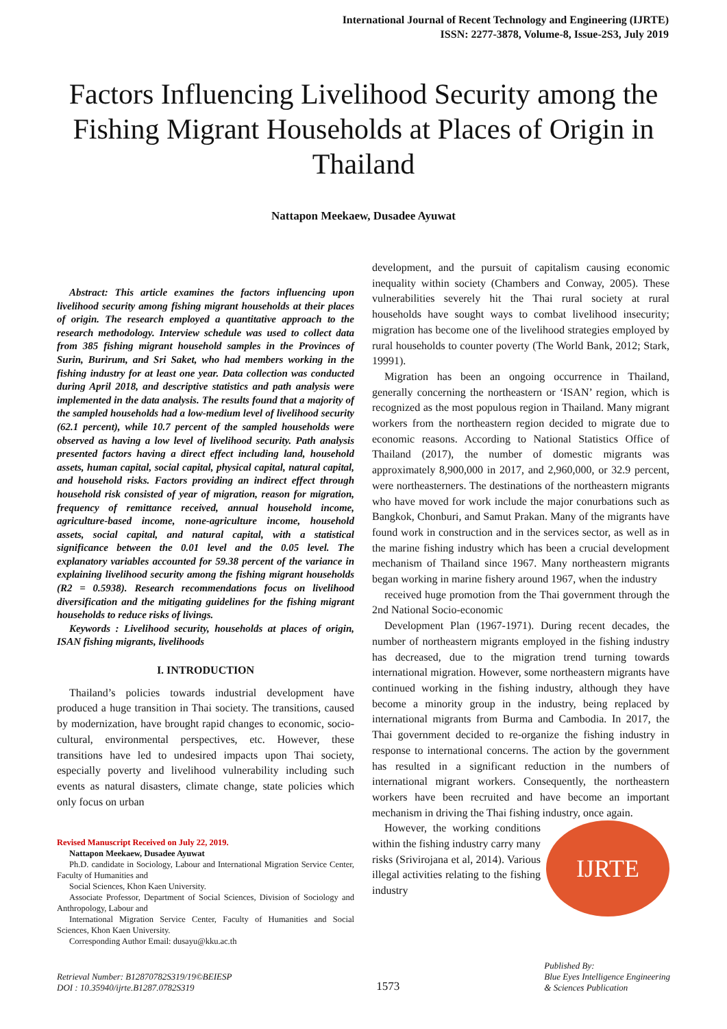International Journal of Recent Technology and Engineering (IJRTE)
ISSN: 2277-3878, Volume-8, Issue-2S3, July 2019
Factors Influencing Livelihood Security among the Fishing Migrant Households at Places of Origin in Thailand
Nattapon Meekaew, Dusadee Ayuwat
Abstract: This article examines the factors influencing upon livelihood security among fishing migrant households at their places of origin. The research employed a quantitative approach to the research methodology. Interview schedule was used to collect data from 385 fishing migrant household samples in the Provinces of Surin, Burirum, and Sri Saket, who had members working in the fishing industry for at least one year. Data collection was conducted during April 2018, and descriptive statistics and path analysis were implemented in the data analysis. The results found that a majority of the sampled households had a low-medium level of livelihood security (62.1 percent), while 10.7 percent of the sampled households were observed as having a low level of livelihood security. Path analysis presented factors having a direct effect including land, household assets, human capital, social capital, physical capital, natural capital, and household risks. Factors providing an indirect effect through household risk consisted of year of migration, reason for migration, frequency of remittance received, annual household income, agriculture-based income, none-agriculture income, household assets, social capital, and natural capital, with a statistical significance between the 0.01 level and the 0.05 level. The explanatory variables accounted for 59.38 percent of the variance in explaining livelihood security among the fishing migrant households (R2 = 0.5938). Research recommendations focus on livelihood diversification and the mitigating guidelines for the fishing migrant households to reduce risks of livings.
Keywords : Livelihood security, households at places of origin, ISAN fishing migrants, livelihoods
I. INTRODUCTION
Thailand’s policies towards industrial development have produced a huge transition in Thai society. The transitions, caused by modernization, have brought rapid changes to economic, socio-cultural, environmental perspectives, etc. However, these transitions have led to undesired impacts upon Thai society, especially poverty and livelihood vulnerability including such events as natural disasters, climate change, state policies which only focus on urban
Revised Manuscript Received on July 22, 2019.
Nattapon Meekaew, Dusadee Ayuwat
Ph.D. candidate in Sociology, Labour and International Migration Service Center, Faculty of Humanities and
Social Sciences, Khon Kaen University.
Associate Professor, Department of Social Sciences, Division of Sociology and Anthropology, Labour and
International Migration Service Center, Faculty of Humanities and Social Sciences, Khon Kaen University.
Corresponding Author Email: dusayu@kku.ac.th
development, and the pursuit of capitalism causing economic inequality within society (Chambers and Conway, 2005). These vulnerabilities severely hit the Thai rural society at rural households have sought ways to combat livelihood insecurity; migration has become one of the livelihood strategies employed by rural households to counter poverty (The World Bank, 2012; Stark, 19991).
Migration has been an ongoing occurrence in Thailand, generally concerning the northeastern or ‘ISAN’ region, which is recognized as the most populous region in Thailand. Many migrant workers from the northeastern region decided to migrate due to economic reasons. According to National Statistics Office of Thailand (2017), the number of domestic migrants was approximately 8,900,000 in 2017, and 2,960,000, or 32.9 percent, were northeasterners. The destinations of the northeastern migrants who have moved for work include the major conurbations such as Bangkok, Chonburi, and Samut Prakan. Many of the migrants have found work in construction and in the services sector, as well as in the marine fishing industry which has been a crucial development mechanism of Thailand since 1967. Many northeastern migrants began working in marine fishery around 1967, when the industry
received huge promotion from the Thai government through the 2nd National Socio-economic
Development Plan (1967-1971). During recent decades, the number of northeastern migrants employed in the fishing industry has decreased, due to the migration trend turning towards international migration. However, some northeastern migrants have continued working in the fishing industry, although they have become a minority group in the industry, being replaced by international migrants from Burma and Cambodia. In 2017, the Thai government decided to re-organize the fishing industry in response to international concerns. The action by the government has resulted in a significant reduction in the numbers of international migrant workers. Consequently, the northeastern workers have been recruited and have become an important mechanism in driving the Thai fishing industry, once again.
IJRTE
However, the working conditions within the fishing industry carry many risks (Srivirojana et al, 2014). Various illegal activities relating to the fishing industry
Retrieval Number: B12870782S319/19©BEIESP
DOI : 10.35940/ijrte.B1287.0782S319
1573
Published By:
Blue Eyes Intelligence Engineering
& Sciences Publication